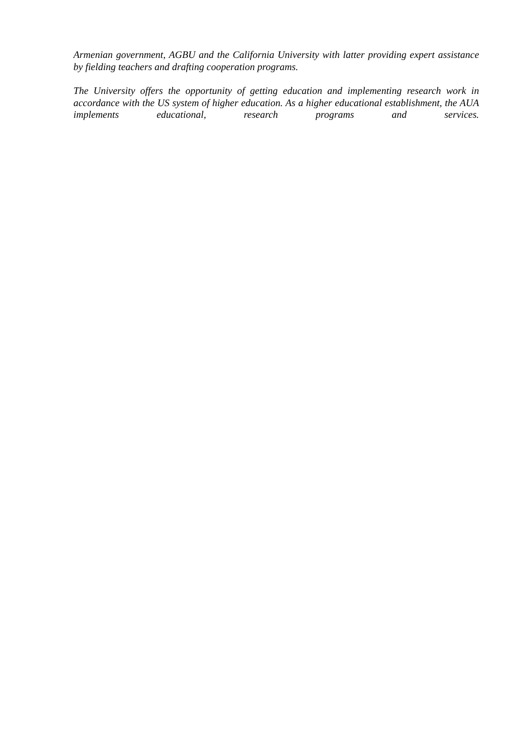Armenian government, AGBU and the California University with latter providing expert assistance by fielding teachers and drafting cooperation programs.
The University offers the opportunity of getting education and implementing research work in accordance with the US system of higher education. As a higher educational establishment, the AUA implements educational, research programs and services.